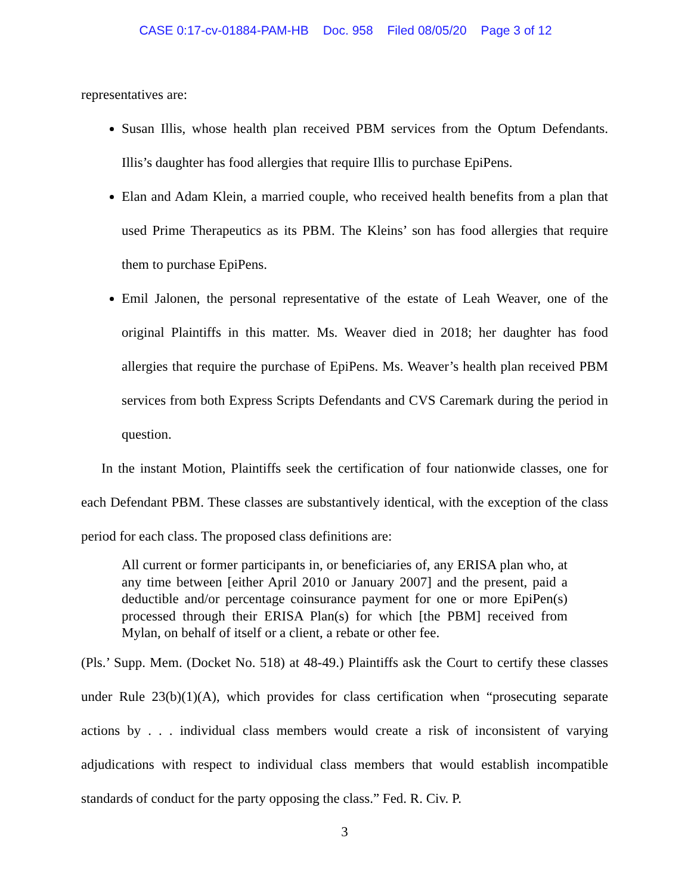CASE 0:17-cv-01884-PAM-HB Doc. 958 Filed 08/05/20 Page 3 of 12
representatives are:
Susan Illis, whose health plan received PBM services from the Optum Defendants. Illis’s daughter has food allergies that require Illis to purchase EpiPens.
Elan and Adam Klein, a married couple, who received health benefits from a plan that used Prime Therapeutics as its PBM. The Kleins’ son has food allergies that require them to purchase EpiPens.
Emil Jalonen, the personal representative of the estate of Leah Weaver, one of the original Plaintiffs in this matter. Ms. Weaver died in 2018; her daughter has food allergies that require the purchase of EpiPens. Ms. Weaver’s health plan received PBM services from both Express Scripts Defendants and CVS Caremark during the period in question.
In the instant Motion, Plaintiffs seek the certification of four nationwide classes, one for each Defendant PBM. These classes are substantively identical, with the exception of the class period for each class. The proposed class definitions are:
All current or former participants in, or beneficiaries of, any ERISA plan who, at any time between [either April 2010 or January 2007] and the present, paid a deductible and/or percentage coinsurance payment for one or more EpiPen(s) processed through their ERISA Plan(s) for which [the PBM] received from Mylan, on behalf of itself or a client, a rebate or other fee.
(Pls.’ Supp. Mem. (Docket No. 518) at 48-49.) Plaintiffs ask the Court to certify these classes under Rule 23(b)(1)(A), which provides for class certification when “prosecuting separate actions by . . . individual class members would create a risk of inconsistent of varying adjudications with respect to individual class members that would establish incompatible standards of conduct for the party opposing the class.” Fed. R. Civ. P.
3